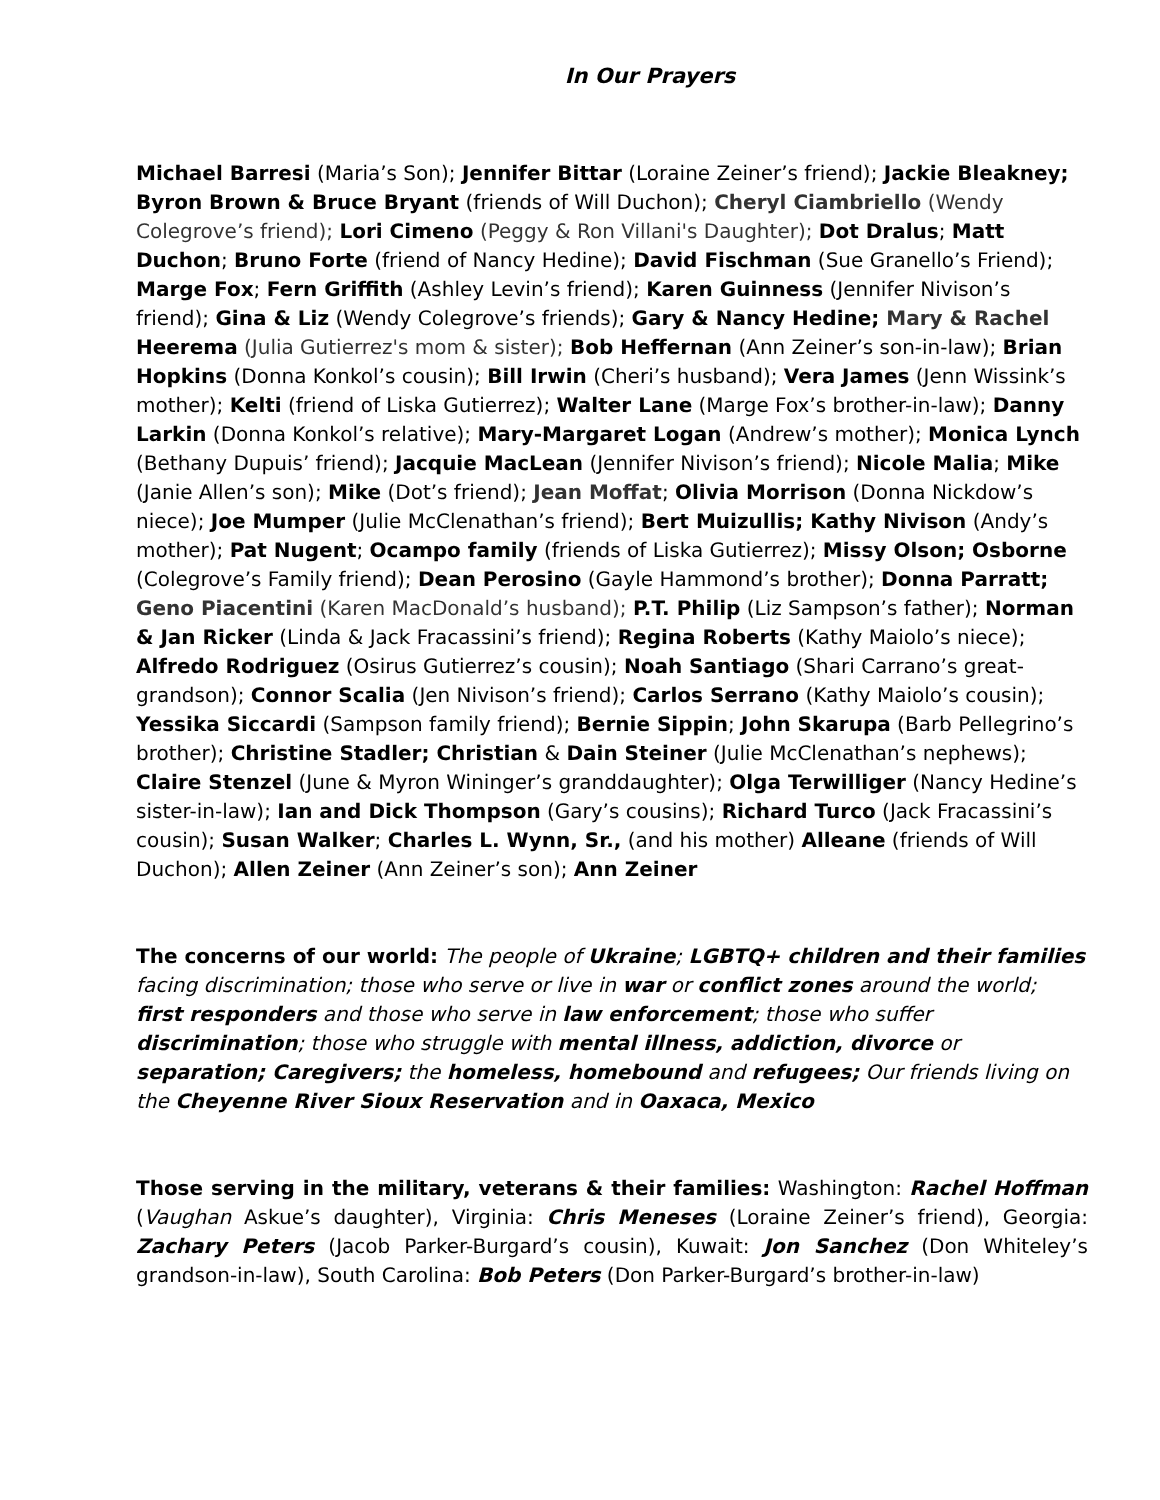In Our Prayers
Michael Barresi (Maria’s Son); Jennifer Bittar (Loraine Zeiner’s friend); Jackie Bleakney; Byron Brown & Bruce Bryant (friends of Will Duchon); Cheryl Ciambriello (Wendy Colegrove’s friend); Lori Cimeno (Peggy & Ron Villani's Daughter); Dot Dralus; Matt Duchon; Bruno Forte (friend of Nancy Hedine); David Fischman (Sue Granello’s Friend); Marge Fox; Fern Griffith (Ashley Levin’s friend); Karen Guinness (Jennifer Nivison’s friend); Gina & Liz (Wendy Colegrove’s friends); Gary & Nancy Hedine; Mary & Rachel Heerema (Julia Gutierrez's mom & sister); Bob Heffernan (Ann Zeiner’s son-in-law); Brian Hopkins (Donna Konkol’s cousin); Bill Irwin (Cheri’s husband); Vera James (Jenn Wissink’s mother); Kelti (friend of Liska Gutierrez); Walter Lane (Marge Fox’s brother-in-law); Danny Larkin (Donna Konkol’s relative); Mary-Margaret Logan (Andrew’s mother); Monica Lynch (Bethany Dupuis’ friend); Jacquie MacLean (Jennifer Nivison’s friend); Nicole Malia; Mike (Janie Allen’s son); Mike (Dot’s friend); Jean Moffat; Olivia Morrison (Donna Nickdow’s niece); Joe Mumper (Julie McClenathan’s friend); Bert Muizullis; Kathy Nivison (Andy’s mother); Pat Nugent; Ocampo family (friends of Liska Gutierrez); Missy Olson; Osborne (Colegrove’s Family friend); Dean Perosino (Gayle Hammond’s brother); Donna Parratt; Geno Piacentini (Karen MacDonald’s husband); P.T. Philip (Liz Sampson’s father); Norman & Jan Ricker (Linda & Jack Fracassini’s friend); Regina Roberts (Kathy Maiolo’s niece); Alfredo Rodriguez (Osirus Gutierrez’s cousin); Noah Santiago (Shari Carrano’s great-grandson); Connor Scalia (Jen Nivison’s friend); Carlos Serrano (Kathy Maiolo’s cousin); Yessika Siccardi (Sampson family friend); Bernie Sippin; John Skarupa (Barb Pellegrino’s brother); Christine Stadler; Christian & Dain Steiner (Julie McClenathan’s nephews); Claire Stenzel (June & Myron Wininger’s granddaughter); Olga Terwilliger (Nancy Hedine’s sister-in-law); Ian and Dick Thompson (Gary’s cousins); Richard Turco (Jack Fracassini’s cousin); Susan Walker; Charles L. Wynn, Sr., (and his mother) Alleane (friends of Will Duchon); Allen Zeiner (Ann Zeiner’s son); Ann Zeiner
The concerns of our world: The people of Ukraine; LGBTQ+ children and their families facing discrimination; those who serve or live in war or conflict zones around the world; first responders and those who serve in law enforcement; those who suffer discrimination; those who struggle with mental illness, addiction, divorce or separation; Caregivers; the homeless, homebound and refugees; Our friends living on the Cheyenne River Sioux Reservation and in Oaxaca, Mexico
Those serving in the military, veterans & their families: Washington: Rachel Hoffman (Vaughan Askue’s daughter), Virginia: Chris Meneses (Loraine Zeiner’s friend), Georgia: Zachary Peters (Jacob Parker-Burgard’s cousin), Kuwait: Jon Sanchez (Don Whiteley’s grandson-in-law), South Carolina: Bob Peters (Don Parker-Burgard’s brother-in-law)